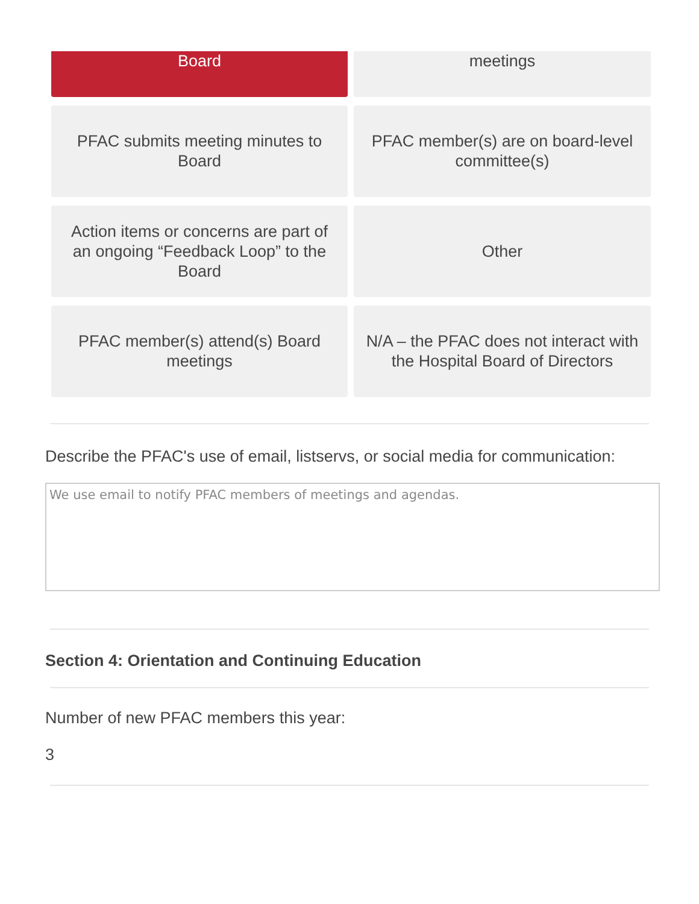Board
meetings
PFAC submits meeting minutes to Board
PFAC member(s) are on board-level committee(s)
Action items or concerns are part of an ongoing “Feedback Loop” to the Board
Other
PFAC member(s) attend(s) Board meetings
N/A – the PFAC does not interact with the Hospital Board of Directors
Describe the PFAC's use of email, listservs, or social media for communication:
We use email to notify PFAC members of meetings and agendas.
Section 4: Orientation and Continuing Education
Number of new PFAC members this year:
3